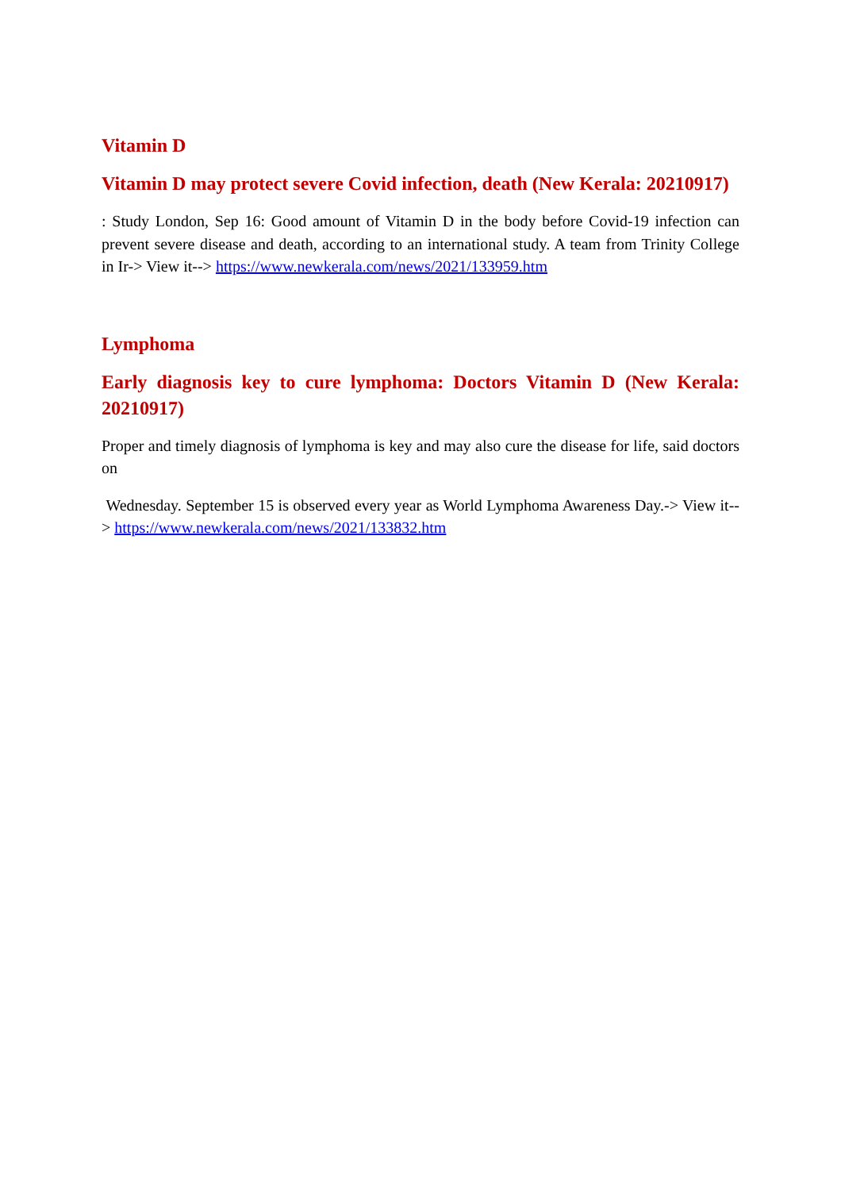Vitamin D
Vitamin D may protect severe Covid infection, death (New Kerala: 20210917)
: Study London, Sep 16: Good amount of Vitamin D in the body before Covid-19 infection can prevent severe disease and death, according to an international study. A team from Trinity College in Ir-> View it--> https://www.newkerala.com/news/2021/133959.htm
Lymphoma
Early diagnosis key to cure lymphoma: Doctors Vitamin D (New Kerala: 20210917)
Proper and timely diagnosis of lymphoma is key and may also cure the disease for life, said doctors on
Wednesday. September 15 is observed every year as World Lymphoma Awareness Day.-> View it--> https://www.newkerala.com/news/2021/133832.htm